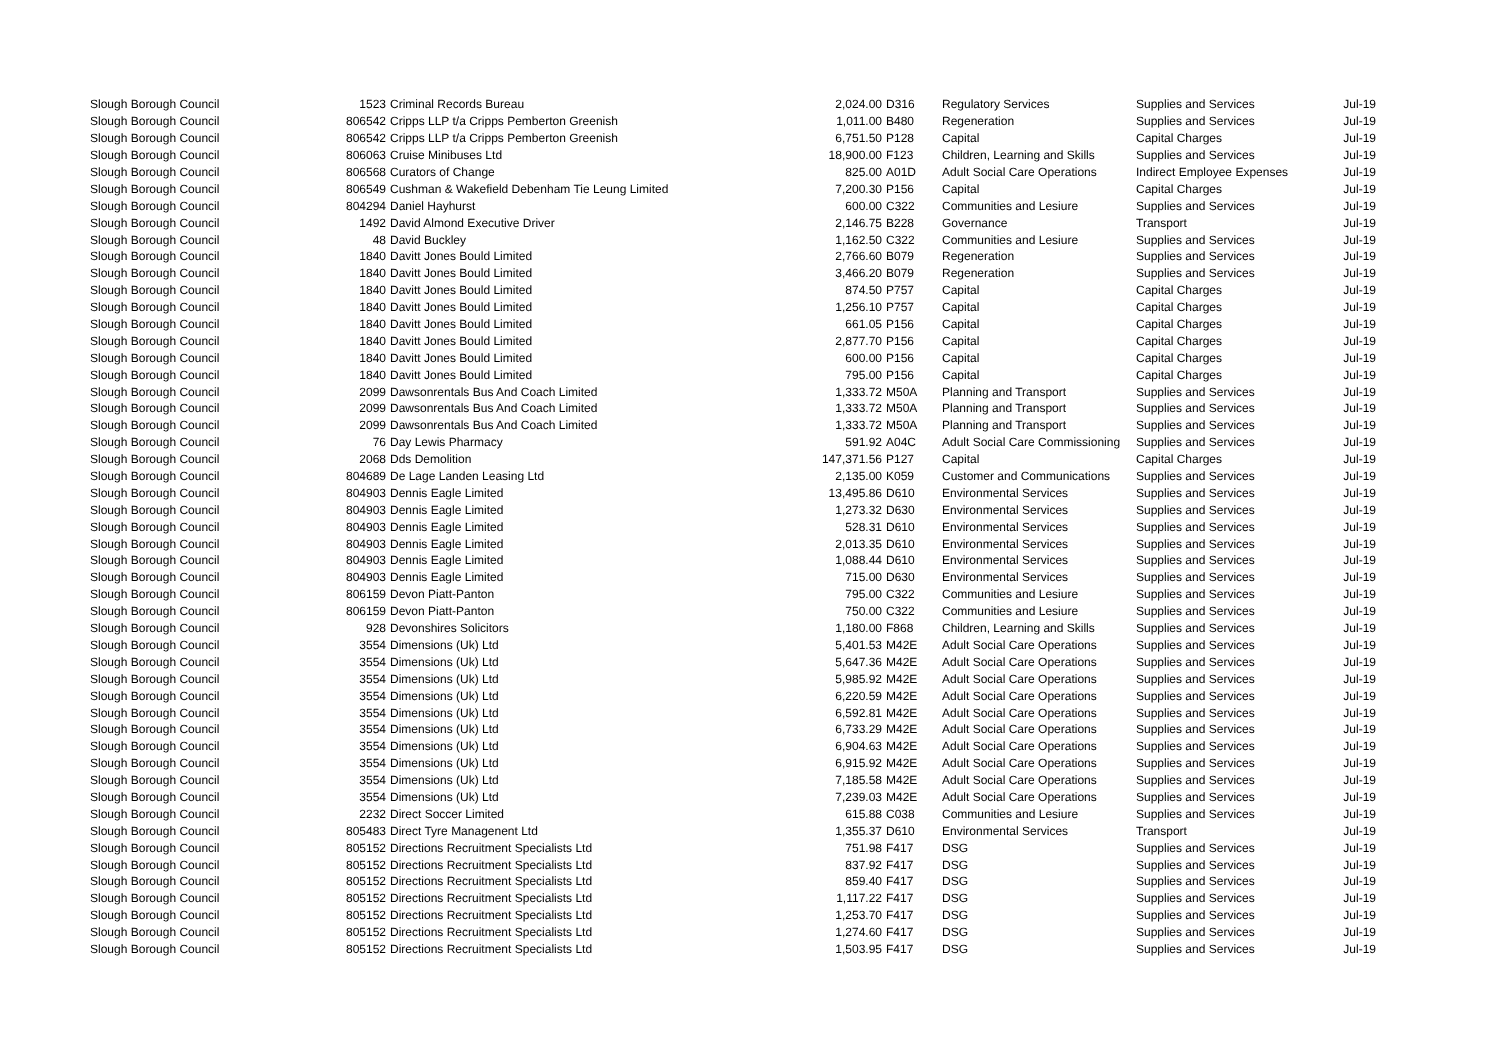| Slough Borough Council | 1523 | Criminal Records Bureau | 2,024.00 | D316 | Regulatory Services | Supplies and Services | Jul-19 |
| Slough Borough Council | 806542 | Cripps LLP t/a Cripps Pemberton Greenish | 1,011.00 | B480 | Regeneration | Supplies and Services | Jul-19 |
| Slough Borough Council | 806542 | Cripps LLP t/a Cripps Pemberton Greenish | 6,751.50 | P128 | Capital | Capital Charges | Jul-19 |
| Slough Borough Council | 806063 | Cruise Minibuses Ltd | 18,900.00 | F123 | Children, Learning and Skills | Supplies and Services | Jul-19 |
| Slough Borough Council | 806568 | Curators of Change | 825.00 | A01D | Adult Social Care Operations | Indirect Employee Expenses | Jul-19 |
| Slough Borough Council | 806549 | Cushman & Wakefield Debenham Tie Leung Limited | 7,200.30 | P156 | Capital | Capital Charges | Jul-19 |
| Slough Borough Council | 804294 | Daniel Hayhurst | 600.00 | C322 | Communities and Lesiure | Supplies and Services | Jul-19 |
| Slough Borough Council | 1492 | David Almond Executive Driver | 2,146.75 | B228 | Governance | Transport | Jul-19 |
| Slough Borough Council | 48 | David Buckley | 1,162.50 | C322 | Communities and Lesiure | Supplies and Services | Jul-19 |
| Slough Borough Council | 1840 | Davitt Jones Bould Limited | 2,766.60 | B079 | Regeneration | Supplies and Services | Jul-19 |
| Slough Borough Council | 1840 | Davitt Jones Bould Limited | 3,466.20 | B079 | Regeneration | Supplies and Services | Jul-19 |
| Slough Borough Council | 1840 | Davitt Jones Bould Limited | 874.50 | P757 | Capital | Capital Charges | Jul-19 |
| Slough Borough Council | 1840 | Davitt Jones Bould Limited | 1,256.10 | P757 | Capital | Capital Charges | Jul-19 |
| Slough Borough Council | 1840 | Davitt Jones Bould Limited | 661.05 | P156 | Capital | Capital Charges | Jul-19 |
| Slough Borough Council | 1840 | Davitt Jones Bould Limited | 2,877.70 | P156 | Capital | Capital Charges | Jul-19 |
| Slough Borough Council | 1840 | Davitt Jones Bould Limited | 600.00 | P156 | Capital | Capital Charges | Jul-19 |
| Slough Borough Council | 1840 | Davitt Jones Bould Limited | 795.00 | P156 | Capital | Capital Charges | Jul-19 |
| Slough Borough Council | 2099 | Dawsonrentals Bus And Coach Limited | 1,333.72 | M50A | Planning and Transport | Supplies and Services | Jul-19 |
| Slough Borough Council | 2099 | Dawsonrentals Bus And Coach Limited | 1,333.72 | M50A | Planning and Transport | Supplies and Services | Jul-19 |
| Slough Borough Council | 2099 | Dawsonrentals Bus And Coach Limited | 1,333.72 | M50A | Planning and Transport | Supplies and Services | Jul-19 |
| Slough Borough Council | 76 | Day Lewis Pharmacy | 591.92 | A04C | Adult Social Care Commissioning | Supplies and Services | Jul-19 |
| Slough Borough Council | 2068 | Dds Demolition | 147,371.56 | P127 | Capital | Capital Charges | Jul-19 |
| Slough Borough Council | 804689 | De Lage Landen Leasing Ltd | 2,135.00 | K059 | Customer and Communications | Supplies and Services | Jul-19 |
| Slough Borough Council | 804903 | Dennis Eagle Limited | 13,495.86 | D610 | Environmental Services | Supplies and Services | Jul-19 |
| Slough Borough Council | 804903 | Dennis Eagle Limited | 1,273.32 | D630 | Environmental Services | Supplies and Services | Jul-19 |
| Slough Borough Council | 804903 | Dennis Eagle Limited | 528.31 | D610 | Environmental Services | Supplies and Services | Jul-19 |
| Slough Borough Council | 804903 | Dennis Eagle Limited | 2,013.35 | D610 | Environmental Services | Supplies and Services | Jul-19 |
| Slough Borough Council | 804903 | Dennis Eagle Limited | 1,088.44 | D610 | Environmental Services | Supplies and Services | Jul-19 |
| Slough Borough Council | 804903 | Dennis Eagle Limited | 715.00 | D630 | Environmental Services | Supplies and Services | Jul-19 |
| Slough Borough Council | 806159 | Devon Piatt-Panton | 795.00 | C322 | Communities and Lesiure | Supplies and Services | Jul-19 |
| Slough Borough Council | 806159 | Devon Piatt-Panton | 750.00 | C322 | Communities and Lesiure | Supplies and Services | Jul-19 |
| Slough Borough Council | 928 | Devonshires Solicitors | 1,180.00 | F868 | Children, Learning and Skills | Supplies and Services | Jul-19 |
| Slough Borough Council | 3554 | Dimensions (Uk) Ltd | 5,401.53 | M42E | Adult Social Care Operations | Supplies and Services | Jul-19 |
| Slough Borough Council | 3554 | Dimensions (Uk) Ltd | 5,647.36 | M42E | Adult Social Care Operations | Supplies and Services | Jul-19 |
| Slough Borough Council | 3554 | Dimensions (Uk) Ltd | 5,985.92 | M42E | Adult Social Care Operations | Supplies and Services | Jul-19 |
| Slough Borough Council | 3554 | Dimensions (Uk) Ltd | 6,220.59 | M42E | Adult Social Care Operations | Supplies and Services | Jul-19 |
| Slough Borough Council | 3554 | Dimensions (Uk) Ltd | 6,592.81 | M42E | Adult Social Care Operations | Supplies and Services | Jul-19 |
| Slough Borough Council | 3554 | Dimensions (Uk) Ltd | 6,733.29 | M42E | Adult Social Care Operations | Supplies and Services | Jul-19 |
| Slough Borough Council | 3554 | Dimensions (Uk) Ltd | 6,904.63 | M42E | Adult Social Care Operations | Supplies and Services | Jul-19 |
| Slough Borough Council | 3554 | Dimensions (Uk) Ltd | 6,915.92 | M42E | Adult Social Care Operations | Supplies and Services | Jul-19 |
| Slough Borough Council | 3554 | Dimensions (Uk) Ltd | 7,185.58 | M42E | Adult Social Care Operations | Supplies and Services | Jul-19 |
| Slough Borough Council | 3554 | Dimensions (Uk) Ltd | 7,239.03 | M42E | Adult Social Care Operations | Supplies and Services | Jul-19 |
| Slough Borough Council | 2232 | Direct Soccer Limited | 615.88 | C038 | Communities and Lesiure | Supplies and Services | Jul-19 |
| Slough Borough Council | 805483 | Direct Tyre Managenent Ltd | 1,355.37 | D610 | Environmental Services | Transport | Jul-19 |
| Slough Borough Council | 805152 | Directions Recruitment Specialists Ltd | 751.98 | F417 | DSG | Supplies and Services | Jul-19 |
| Slough Borough Council | 805152 | Directions Recruitment Specialists Ltd | 837.92 | F417 | DSG | Supplies and Services | Jul-19 |
| Slough Borough Council | 805152 | Directions Recruitment Specialists Ltd | 859.40 | F417 | DSG | Supplies and Services | Jul-19 |
| Slough Borough Council | 805152 | Directions Recruitment Specialists Ltd | 1,117.22 | F417 | DSG | Supplies and Services | Jul-19 |
| Slough Borough Council | 805152 | Directions Recruitment Specialists Ltd | 1,253.70 | F417 | DSG | Supplies and Services | Jul-19 |
| Slough Borough Council | 805152 | Directions Recruitment Specialists Ltd | 1,274.60 | F417 | DSG | Supplies and Services | Jul-19 |
| Slough Borough Council | 805152 | Directions Recruitment Specialists Ltd | 1,503.95 | F417 | DSG | Supplies and Services | Jul-19 |